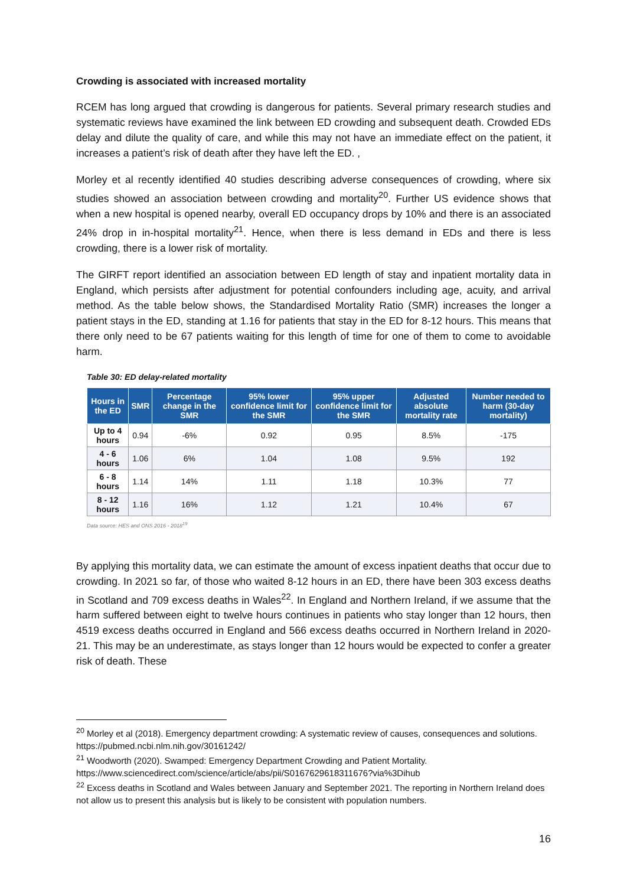Crowding is associated with increased mortality
RCEM has long argued that crowding is dangerous for patients. Several primary research studies and systematic reviews have examined the link between ED crowding and subsequent death. Crowded EDs delay and dilute the quality of care, and while this may not have an immediate effect on the patient, it increases a patient’s risk of death after they have left the ED. ,
Morley et al recently identified 40 studies describing adverse consequences of crowding, where six studies showed an association between crowding and mortality<sup>20</sup>. Further US evidence shows that when a new hospital is opened nearby, overall ED occupancy drops by 10% and there is an associated 24% drop in in-hospital mortality<sup>21</sup>. Hence, when there is less demand in EDs and there is less crowding, there is a lower risk of mortality.
The GIRFT report identified an association between ED length of stay and inpatient mortality data in England, which persists after adjustment for potential confounders including age, acuity, and arrival method. As the table below shows, the Standardised Mortality Ratio (SMR) increases the longer a patient stays in the ED, standing at 1.16 for patients that stay in the ED for 8-12 hours. This means that there only need to be 67 patients waiting for this length of time for one of them to come to avoidable harm.
Table 30: ED delay-related mortality
| Hours in the ED | SMR | Percentage change in the SMR | 95% lower confidence limit for the SMR | 95% upper confidence limit for the SMR | Adjusted absolute mortality rate | Number needed to harm (30-day mortality) |
| --- | --- | --- | --- | --- | --- | --- |
| Up to 4 hours | 0.94 | -6% | 0.92 | 0.95 | 8.5% | -175 |
| 4 - 6 hours | 1.06 | 6% | 1.04 | 1.08 | 9.5% | 192 |
| 6 - 8 hours | 1.14 | 14% | 1.11 | 1.18 | 10.3% | 77 |
| 8 - 12 hours | 1.16 | 16% | 1.12 | 1.21 | 10.4% | 67 |
Data source: HES and ONS 2016 - 2018<sup>19</sup>
By applying this mortality data, we can estimate the amount of excess inpatient deaths that occur due to crowding. In 2021 so far, of those who waited 8-12 hours in an ED, there have been 303 excess deaths in Scotland and 709 excess deaths in Wales<sup>22</sup>. In England and Northern Ireland, if we assume that the harm suffered between eight to twelve hours continues in patients who stay longer than 12 hours, then 4519 excess deaths occurred in England and 566 excess deaths occurred in Northern Ireland in 2020-21. This may be an underestimate, as stays longer than 12 hours would be expected to confer a greater risk of death. These
<sup>20</sup> Morley et al (2018). Emergency department crowding: A systematic review of causes, consequences and solutions. https://pubmed.ncbi.nlm.nih.gov/30161242/
<sup>21</sup> Woodworth (2020). Swamped: Emergency Department Crowding and Patient Mortality. https://www.sciencedirect.com/science/article/abs/pii/S0167629618311676?via%3Dihub
<sup>22</sup> Excess deaths in Scotland and Wales between January and September 2021. The reporting in Northern Ireland does not allow us to present this analysis but is likely to be consistent with population numbers.
16